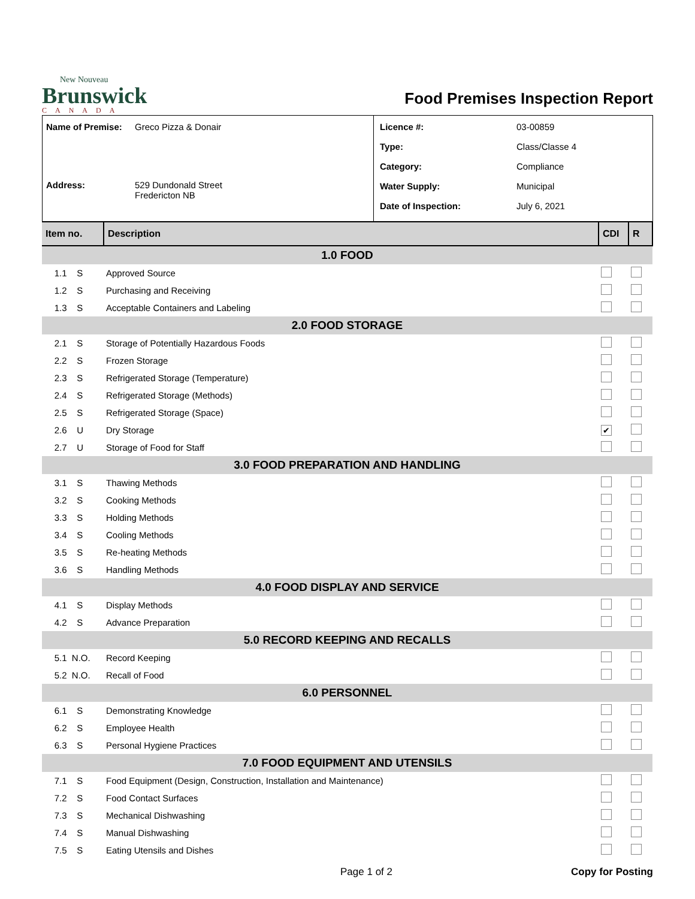New Nouveau
Brunswick
CANADA
Food Premises Inspection Report
| Name of Premise: | Greco Pizza & Donair |
| Address: | 529 Dundonald Street Fredericton NB |
| Licence #: | 03-00859 |
| Type: | Class/Classe 4 |
| Category: | Compliance |
| Water Supply: | Municipal |
| Date of Inspection: | July 6, 2021 |
| Item no. | Description | CDI | R |
| --- | --- | --- | --- |
| 1.0 FOOD | | | |
| 1.1 S | Approved Source | | |
| 1.2 S | Purchasing and Receiving | | |
| 1.3 S | Acceptable Containers and Labeling | | |
| 2.0 FOOD STORAGE | | | |
| 2.1 S | Storage of Potentially Hazardous Foods | | |
| 2.2 S | Frozen Storage | | |
| 2.3 S | Refrigerated Storage (Temperature) | | |
| 2.4 S | Refrigerated Storage (Methods) | | |
| 2.5 S | Refrigerated Storage (Space) | | |
| 2.6 U | Dry Storage | ✔ | |
| 2.7 U | Storage of Food for Staff | | |
| 3.0 FOOD PREPARATION AND HANDLING | | | |
| 3.1 S | Thawing Methods | | |
| 3.2 S | Cooking Methods | | |
| 3.3 S | Holding Methods | | |
| 3.4 S | Cooling Methods | | |
| 3.5 S | Re-heating Methods | | |
| 3.6 S | Handling Methods | | |
| 4.0 FOOD DISPLAY AND SERVICE | | | |
| 4.1 S | Display Methods | | |
| 4.2 S | Advance Preparation | | |
| 5.0 RECORD KEEPING AND RECALLS | | | |
| 5.1 N.O. | Record Keeping | | |
| 5.2 N.O. | Recall of Food | | |
| 6.0 PERSONNEL | | | |
| 6.1 S | Demonstrating Knowledge | | |
| 6.2 S | Employee Health | | |
| 6.3 S | Personal Hygiene Practices | | |
| 7.0 FOOD EQUIPMENT AND UTENSILS | | | |
| 7.1 S | Food Equipment (Design, Construction, Installation and Maintenance) | | |
| 7.2 S | Food Contact Surfaces | | |
| 7.3 S | Mechanical Dishwashing | | |
| 7.4 S | Manual Dishwashing | | |
| 7.5 S | Eating Utensils and Dishes | | |
Page 1 of 2 Copy for Posting